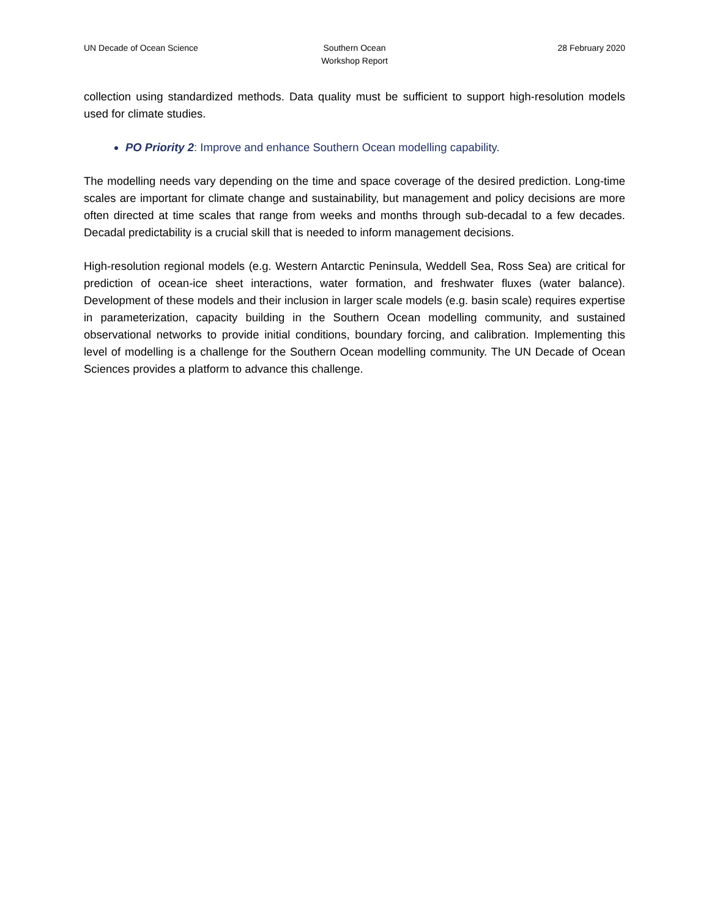UN Decade of Ocean Science Southern Ocean
Workshop Report
28 February 2020
collection using standardized methods. Data quality must be sufficient to support high-resolution models used for climate studies.
PO Priority 2: Improve and enhance Southern Ocean modelling capability.
The modelling needs vary depending on the time and space coverage of the desired prediction. Long-time scales are important for climate change and sustainability, but management and policy decisions are more often directed at time scales that range from weeks and months through sub-decadal to a few decades. Decadal predictability is a crucial skill that is needed to inform management decisions.
High-resolution regional models (e.g. Western Antarctic Peninsula, Weddell Sea, Ross Sea) are critical for prediction of ocean-ice sheet interactions, water formation, and freshwater fluxes (water balance). Development of these models and their inclusion in larger scale models (e.g. basin scale) requires expertise in parameterization, capacity building in the Southern Ocean modelling community, and sustained observational networks to provide initial conditions, boundary forcing, and calibration. Implementing this level of modelling is a challenge for the Southern Ocean modelling community. The UN Decade of Ocean Sciences provides a platform to advance this challenge.